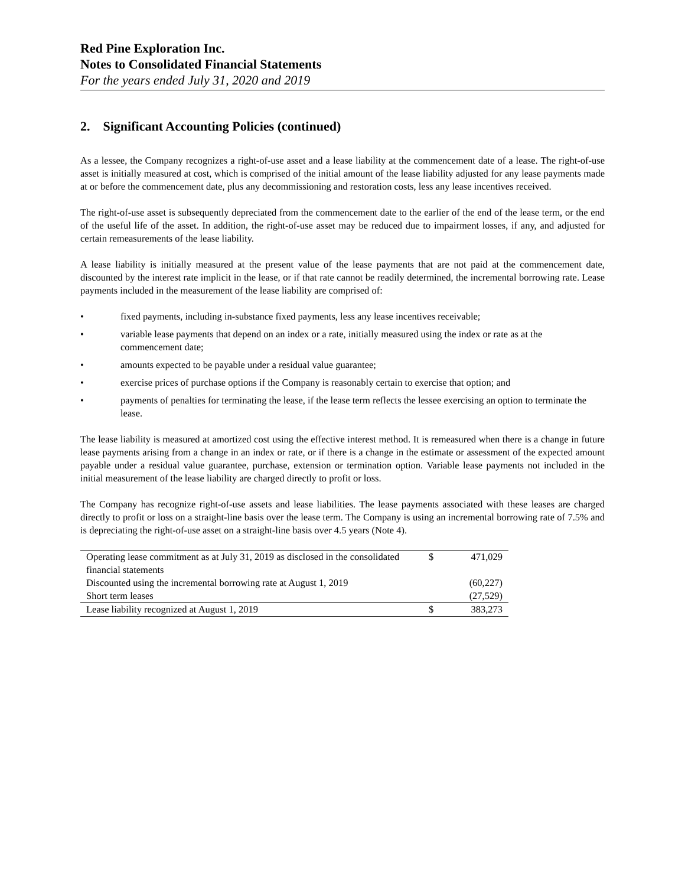Red Pine Exploration Inc.
Notes to Consolidated Financial Statements
For the years ended July 31, 2020 and 2019
2. Significant Accounting Policies (continued)
As a lessee, the Company recognizes a right-of-use asset and a lease liability at the commencement date of a lease. The right-of-use asset is initially measured at cost, which is comprised of the initial amount of the lease liability adjusted for any lease payments made at or before the commencement date, plus any decommissioning and restoration costs, less any lease incentives received.
The right-of-use asset is subsequently depreciated from the commencement date to the earlier of the end of the lease term, or the end of the useful life of the asset. In addition, the right-of-use asset may be reduced due to impairment losses, if any, and adjusted for certain remeasurements of the lease liability.
A lease liability is initially measured at the present value of the lease payments that are not paid at the commencement date, discounted by the interest rate implicit in the lease, or if that rate cannot be readily determined, the incremental borrowing rate. Lease payments included in the measurement of the lease liability are comprised of:
• fixed payments, including in-substance fixed payments, less any lease incentives receivable;
• variable lease payments that depend on an index or a rate, initially measured using the index or rate as at the commencement date;
• amounts expected to be payable under a residual value guarantee;
• exercise prices of purchase options if the Company is reasonably certain to exercise that option; and
• payments of penalties for terminating the lease, if the lease term reflects the lessee exercising an option to terminate the lease.
The lease liability is measured at amortized cost using the effective interest method. It is remeasured when there is a change in future lease payments arising from a change in an index or rate, or if there is a change in the estimate or assessment of the expected amount payable under a residual value guarantee, purchase, extension or termination option. Variable lease payments not included in the initial measurement of the lease liability are charged directly to profit or loss.
The Company has recognize right-of-use assets and lease liabilities. The lease payments associated with these leases are charged directly to profit or loss on a straight-line basis over the lease term. The Company is using an incremental borrowing rate of 7.5% and is depreciating the right-of-use asset on a straight-line basis over 4.5 years (Note 4).
| Operating lease commitment as at July 31, 2019 as disclosed in the consolidated financial statements | $ | 471,029 |
| Discounted using the incremental borrowing rate at August 1, 2019 | | (60,227) |
| Short term leases | | (27,529) |
| Lease liability recognized at August 1, 2019 | $ | 383,273 |